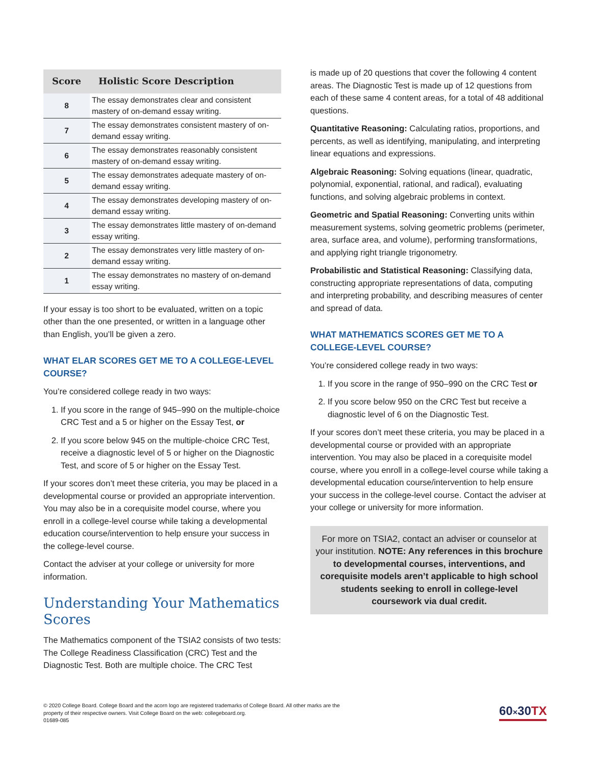| Score | Holistic Score Description |
| --- | --- |
| 8 | The essay demonstrates clear and consistent mastery of on-demand essay writing. |
| 7 | The essay demonstrates consistent mastery of on-demand essay writing. |
| 6 | The essay demonstrates reasonably consistent mastery of on-demand essay writing. |
| 5 | The essay demonstrates adequate mastery of on-demand essay writing. |
| 4 | The essay demonstrates developing mastery of on-demand essay writing. |
| 3 | The essay demonstrates little mastery of on-demand essay writing. |
| 2 | The essay demonstrates very little mastery of on-demand essay writing. |
| 1 | The essay demonstrates no mastery of on-demand essay writing. |
If your essay is too short to be evaluated, written on a topic other than the one presented, or written in a language other than English, you’ll be given a zero.
WHAT ELAR SCORES GET ME TO A COLLEGE-LEVEL COURSE?
You’re considered college ready in two ways:
1. If you score in the range of 945–990 on the multiple-choice CRC Test and a 5 or higher on the Essay Test, or
2. If you score below 945 on the multiple-choice CRC Test, receive a diagnostic level of 5 or higher on the Diagnostic Test, and score of 5 or higher on the Essay Test.
If your scores don’t meet these criteria, you may be placed in a developmental course or provided an appropriate intervention. You may also be in a corequisite model course, where you enroll in a college-level course while taking a developmental education course/intervention to help ensure your success in the college-level course.
Contact the adviser at your college or university for more information.
Understanding Your Mathematics Scores
The Mathematics component of the TSIA2 consists of two tests: The College Readiness Classification (CRC) Test and the Diagnostic Test. Both are multiple choice. The CRC Test
is made up of 20 questions that cover the following 4 content areas. The Diagnostic Test is made up of 12 questions from each of these same 4 content areas, for a total of 48 additional questions.
Quantitative Reasoning: Calculating ratios, proportions, and percents, as well as identifying, manipulating, and interpreting linear equations and expressions.
Algebraic Reasoning: Solving equations (linear, quadratic, polynomial, exponential, rational, and radical), evaluating functions, and solving algebraic problems in context.
Geometric and Spatial Reasoning: Converting units within measurement systems, solving geometric problems (perimeter, area, surface area, and volume), performing transformations, and applying right triangle trigonometry.
Probabilistic and Statistical Reasoning: Classifying data, constructing appropriate representations of data, computing and interpreting probability, and describing measures of center and spread of data.
WHAT MATHEMATICS SCORES GET ME TO A COLLEGE-LEVEL COURSE?
You’re considered college ready in two ways:
1. If you score in the range of 950–990 on the CRC Test or
2. If you score below 950 on the CRC Test but receive a diagnostic level of 6 on the Diagnostic Test.
If your scores don’t meet these criteria, you may be placed in a developmental course or provided with an appropriate intervention. You may also be placed in a corequisite model course, where you enroll in a college-level course while taking a developmental education course/intervention to help ensure your success in the college-level course. Contact the adviser at your college or university for more information.
For more on TSIA2, contact an adviser or counselor at your institution. NOTE: Any references in this brochure to developmental courses, interventions, and corequisite models aren’t applicable to high school students seeking to enroll in college-level coursework via dual credit.
© 2020 College Board. College Board and the acorn logo are registered trademarks of College Board. All other marks are the property of their respective owners. Visit College Board on the web: collegeboard.org.
01689-085
60×30TX